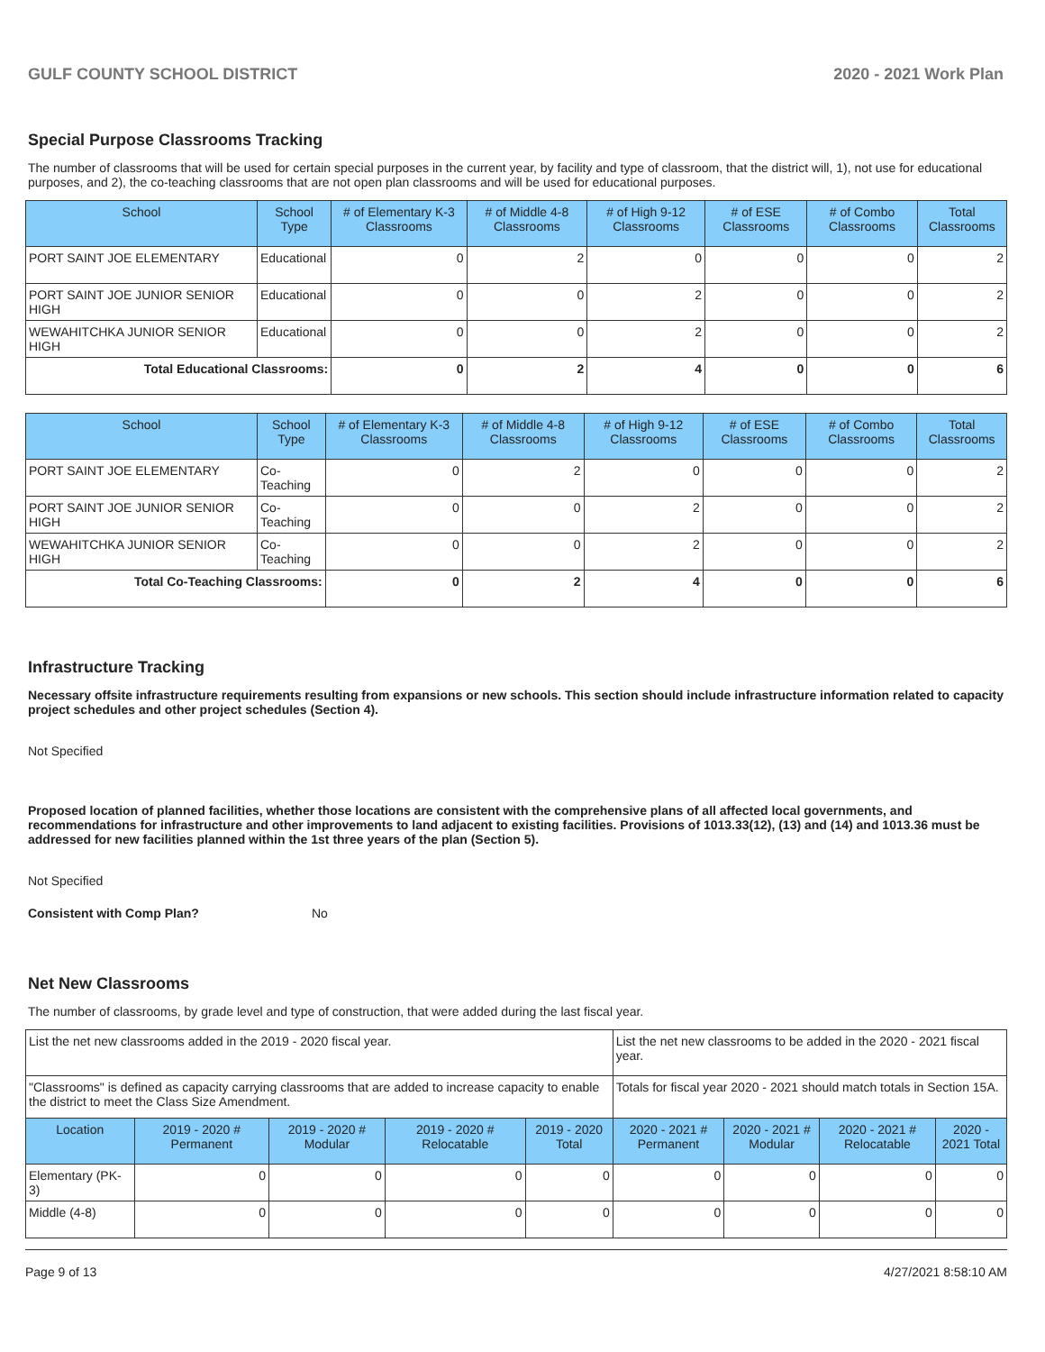GULF COUNTY SCHOOL DISTRICT 2020 - 2021 Work Plan
Special Purpose Classrooms Tracking
The number of classrooms that will be used for certain special purposes in the current year, by facility and type of classroom, that the district will, 1), not use for educational purposes, and 2), the co-teaching classrooms that are not open plan classrooms and will be used for educational purposes.
| School | School Type | # of Elementary K-3 Classrooms | # of Middle 4-8 Classrooms | # of High 9-12 Classrooms | # of ESE Classrooms | # of Combo Classrooms | Total Classrooms |
| --- | --- | --- | --- | --- | --- | --- | --- |
| PORT SAINT JOE ELEMENTARY | Educational | 0 | 2 | 0 | 0 | 0 | 2 |
| PORT SAINT JOE JUNIOR SENIOR HIGH | Educational | 0 | 0 | 2 | 0 | 0 | 2 |
| WEWAHITCHKA JUNIOR SENIOR HIGH | Educational | 0 | 0 | 2 | 0 | 0 | 2 |
| Total Educational Classrooms: | | 0 | 2 | 4 | 0 | 0 | 6 |
| School | School Type | # of Elementary K-3 Classrooms | # of Middle 4-8 Classrooms | # of High 9-12 Classrooms | # of ESE Classrooms | # of Combo Classrooms | Total Classrooms |
| --- | --- | --- | --- | --- | --- | --- | --- |
| PORT SAINT JOE ELEMENTARY | Co-Teaching | 0 | 2 | 0 | 0 | 0 | 2 |
| PORT SAINT JOE JUNIOR SENIOR HIGH | Co-Teaching | 0 | 0 | 2 | 0 | 0 | 2 |
| WEWAHITCHKA JUNIOR SENIOR HIGH | Co-Teaching | 0 | 0 | 2 | 0 | 0 | 2 |
| Total Co-Teaching Classrooms: | | 0 | 2 | 4 | 0 | 0 | 6 |
Infrastructure Tracking
Necessary offsite infrastructure requirements resulting from expansions or new schools. This section should include infrastructure information related to capacity project schedules and other project schedules (Section 4).
Not Specified
Proposed location of planned facilities, whether those locations are consistent with the comprehensive plans of all affected local governments, and recommendations for infrastructure and other improvements to land adjacent to existing facilities. Provisions of 1013.33(12), (13) and (14) and 1013.36 must be addressed for new facilities planned within the 1st three years of the plan (Section 5).
Not Specified
Consistent with Comp Plan? No
Net New Classrooms
The number of classrooms, by grade level and type of construction, that were added during the last fiscal year.
| List the net new classrooms added in the 2019 - 2020 fiscal year. | | | | | List the net new classrooms to be added in the 2020 - 2021 fiscal year. | | | |
| "Classrooms" is defined as capacity carrying classrooms that are added to increase capacity to enable the district to meet the Class Size Amendment. | | | | | Totals for fiscal year 2020 - 2021 should match totals in Section 15A. | | | |
| Location | 2019 - 2020 # Permanent | 2019 - 2020 # Modular | 2019 - 2020 # Relocatable | 2019 - 2020 Total | 2020 - 2021 # Permanent | 2020 - 2021 # Modular | 2020 - 2021 # Relocatable | 2020 - 2021 Total |
| Elementary (PK-3) | 0 | 0 | 0 | 0 | 0 | 0 | 0 | 0 |
| Middle (4-8) | 0 | 0 | 0 | 0 | 0 | 0 | 0 | 0 |
Page 9 of 13 4/27/2021 8:58:10 AM